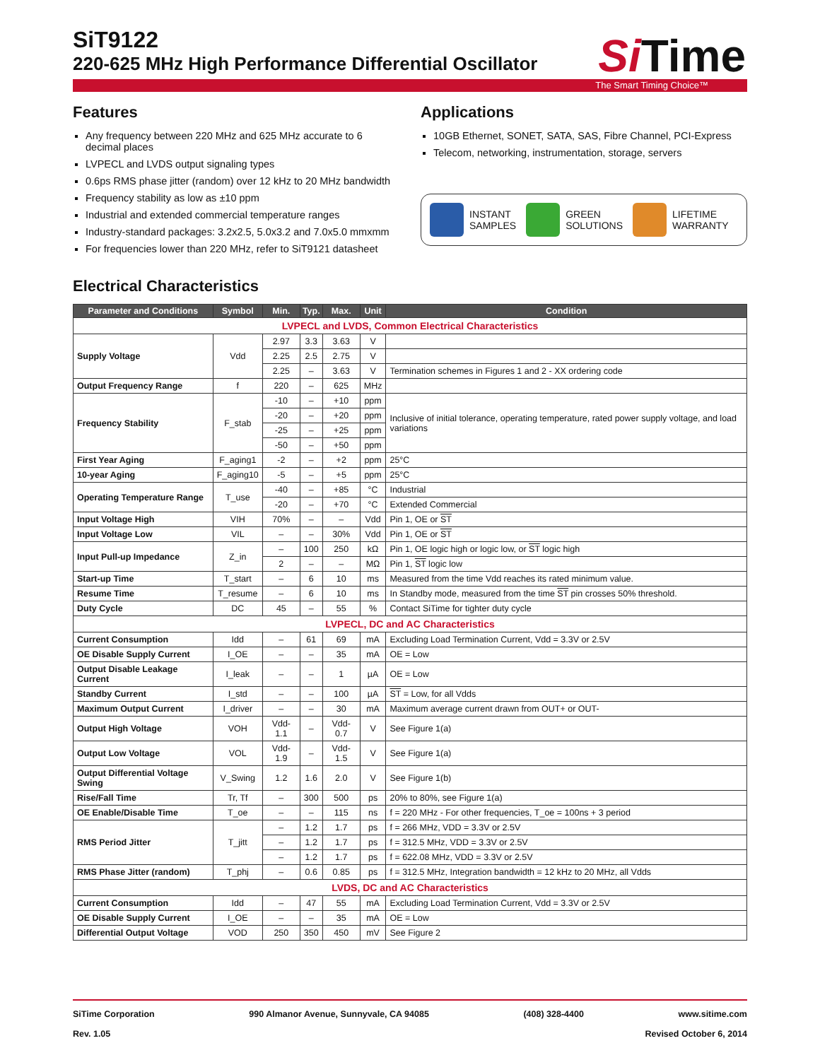SiT9122
220-625 MHz High Performance Differential Oscillator
Si Time
The Smart Timing Choice™
Features
Any frequency between 220 MHz and 625 MHz accurate to 6 decimal places
LVPECL and LVDS output signaling types
0.6ps RMS phase jitter (random) over 12 kHz to 20 MHz bandwidth
Frequency stability as low as ±10 ppm
Industrial and extended commercial temperature ranges
Industry-standard packages: 3.2x2.5, 5.0x3.2 and 7.0x5.0 mmxmm
For frequencies lower than 220 MHz, refer to SiT9121 datasheet
Applications
10GB Ethernet, SONET, SATA, SAS, Fibre Channel, PCI-Express
Telecom, networking, instrumentation, storage, servers
INSTANT
SAMPLES
GREEN
SOLUTIONS
LIFETIME
WARRANTY
Electrical Characteristics
| Parameter and Conditions | Symbol | Min. | Typ. | Max. | Unit | Condition |
| --- | --- | --- | --- | --- | --- | --- |
| LVPECL and LVDS, Common Electrical Characteristics | | | | | | |
| Supply Voltage | Vdd | 2.97 | 3.3 | 3.63 | V | |
| | | 2.25 | 2.5 | 2.75 | V | |
| | | 2.25 | – | 3.63 | V | Termination schemes in Figures 1 and 2 - XX ordering code |
| Output Frequency Range | f | 220 | – | 625 | MHz | |
| Frequency Stability | F_stab | -10 | – | +10 | ppm | Inclusive of initial tolerance, operating temperature, rated power supply voltage, and load variations |
| | | -20 | – | +20 | ppm | |
| | | -25 | – | +25 | ppm | |
| | | -50 | – | +50 | ppm | |
| First Year Aging | F_aging1 | -2 | – | +2 | ppm | 25°C |
| 10-year Aging | F_aging10 | -5 | – | +5 | ppm | 25°C |
| Operating Temperature Range | T_use | -40 | – | +85 | °C | Industrial |
| | | -20 | – | +70 | °C | Extended Commercial |
| Input Voltage High | VIH | 70% | – | – | Vdd | Pin 1, OE or ST |
| Input Voltage Low | VIL | – | – | 30% | Vdd | Pin 1, OE or ST |
| Input Pull-up Impedance | Z_in | – | 100 | 250 | kΩ | Pin 1, OE logic high or logic low, or ST logic high |
| | | 2 | – | – | MΩ | Pin 1, ST logic low |
| Start-up Time | T_start | – | 6 | 10 | ms | Measured from the time Vdd reaches its rated minimum value. |
| Resume Time | T_resume | – | 6 | 10 | ms | In Standby mode, measured from the time ST pin crosses 50% threshold. |
| Duty Cycle | DC | 45 | – | 55 | % | Contact SiTime for tighter duty cycle |
| LVPECL, DC and AC Characteristics | | | | | | |
| Current Consumption | Idd | – | 61 | 69 | mA | Excluding Load Termination Current, Vdd = 3.3V or 2.5V |
| OE Disable Supply Current | I_OE | – | – | 35 | mA | OE = Low |
| Output Disable Leakage Current | I_leak | – | – | 1 | µA | OE = Low |
| Standby Current | I_std | – | – | 100 | µA | ST = Low, for all Vdds |
| Maximum Output Current | I_driver | – | – | 30 | mA | Maximum average current drawn from OUT+ or OUT- |
| Output High Voltage | VOH | Vdd-1.1 | – | Vdd-0.7 | V | See Figure 1(a) |
| Output Low Voltage | VOL | Vdd-1.9 | – | Vdd-1.5 | V | See Figure 1(a) |
| Output Differential Voltage Swing | V_Swing | 1.2 | 1.6 | 2.0 | V | See Figure 1(b) |
| Rise/Fall Time | Tr, Tf | – | 300 | 500 | ps | 20% to 80%, see Figure 1(a) |
| OE Enable/Disable Time | T_oe | – | – | 115 | ns | f = 220 MHz - For other frequencies, T_oe = 100ns + 3 period |
| RMS Period Jitter | T_jitt | – | 1.2 | 1.7 | ps | f = 266 MHz, VDD = 3.3V or 2.5V |
| | | – | 1.2 | 1.7 | ps | f = 312.5 MHz, VDD = 3.3V or 2.5V |
| | | – | 1.2 | 1.7 | ps | f = 622.08 MHz, VDD = 3.3V or 2.5V |
| RMS Phase Jitter (random) | T_phj | – | 0.6 | 0.85 | ps | f = 312.5 MHz, Integration bandwidth = 12 kHz to 20 MHz, all Vdds |
| LVDS, DC and AC Characteristics | | | | | | |
| Current Consumption | Idd | – | 47 | 55 | mA | Excluding Load Termination Current, Vdd = 3.3V or 2.5V |
| OE Disable Supply Current | I_OE | – | – | 35 | mA | OE = Low |
| Differential Output Voltage | VOD | 250 | 350 | 450 | mV | See Figure 2 |
SiTime Corporation 990 Almanor Avenue, Sunnyvale, CA 94085 (408) 328-4400 www.sitime.com
Rev. 1.05 Revised October 6, 2014